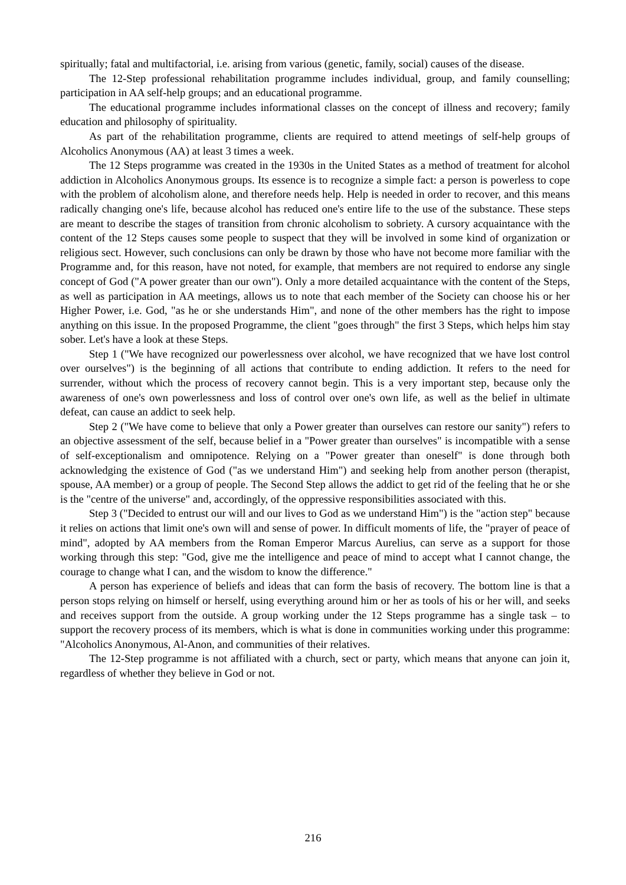spiritually; fatal and multifactorial, i.e. arising from various (genetic, family, social) causes of the disease.
The 12-Step professional rehabilitation programme includes individual, group, and family counselling; participation in AA self-help groups; and an educational programme.
The educational programme includes informational classes on the concept of illness and recovery; family education and philosophy of spirituality.
As part of the rehabilitation programme, clients are required to attend meetings of self-help groups of Alcoholics Anonymous (AA) at least 3 times a week.
The 12 Steps programme was created in the 1930s in the United States as a method of treatment for alcohol addiction in Alcoholics Anonymous groups. Its essence is to recognize a simple fact: a person is powerless to cope with the problem of alcoholism alone, and therefore needs help. Help is needed in order to recover, and this means radically changing one's life, because alcohol has reduced one's entire life to the use of the substance. These steps are meant to describe the stages of transition from chronic alcoholism to sobriety. A cursory acquaintance with the content of the 12 Steps causes some people to suspect that they will be involved in some kind of organization or religious sect. However, such conclusions can only be drawn by those who have not become more familiar with the Programme and, for this reason, have not noted, for example, that members are not required to endorse any single concept of God ("A power greater than our own"). Only a more detailed acquaintance with the content of the Steps, as well as participation in AA meetings, allows us to note that each member of the Society can choose his or her Higher Power, i.e. God, "as he or she understands Him", and none of the other members has the right to impose anything on this issue. In the proposed Programme, the client "goes through" the first 3 Steps, which helps him stay sober. Let's have a look at these Steps.
Step 1 ("We have recognized our powerlessness over alcohol, we have recognized that we have lost control over ourselves") is the beginning of all actions that contribute to ending addiction. It refers to the need for surrender, without which the process of recovery cannot begin. This is a very important step, because only the awareness of one's own powerlessness and loss of control over one's own life, as well as the belief in ultimate defeat, can cause an addict to seek help.
Step 2 ("We have come to believe that only a Power greater than ourselves can restore our sanity") refers to an objective assessment of the self, because belief in a "Power greater than ourselves" is incompatible with a sense of self-exceptionalism and omnipotence. Relying on a "Power greater than oneself" is done through both acknowledging the existence of God ("as we understand Him") and seeking help from another person (therapist, spouse, AA member) or a group of people. The Second Step allows the addict to get rid of the feeling that he or she is the "centre of the universe" and, accordingly, of the oppressive responsibilities associated with this.
Step 3 ("Decided to entrust our will and our lives to God as we understand Him") is the "action step" because it relies on actions that limit one's own will and sense of power. In difficult moments of life, the "prayer of peace of mind", adopted by AA members from the Roman Emperor Marcus Aurelius, can serve as a support for those working through this step: "God, give me the intelligence and peace of mind to accept what I cannot change, the courage to change what I can, and the wisdom to know the difference."
A person has experience of beliefs and ideas that can form the basis of recovery. The bottom line is that a person stops relying on himself or herself, using everything around him or her as tools of his or her will, and seeks and receives support from the outside. A group working under the 12 Steps programme has a single task – to support the recovery process of its members, which is what is done in communities working under this programme: "Alcoholics Anonymous, Al-Anon, and communities of their relatives.
The 12-Step programme is not affiliated with a church, sect or party, which means that anyone can join it, regardless of whether they believe in God or not.
216